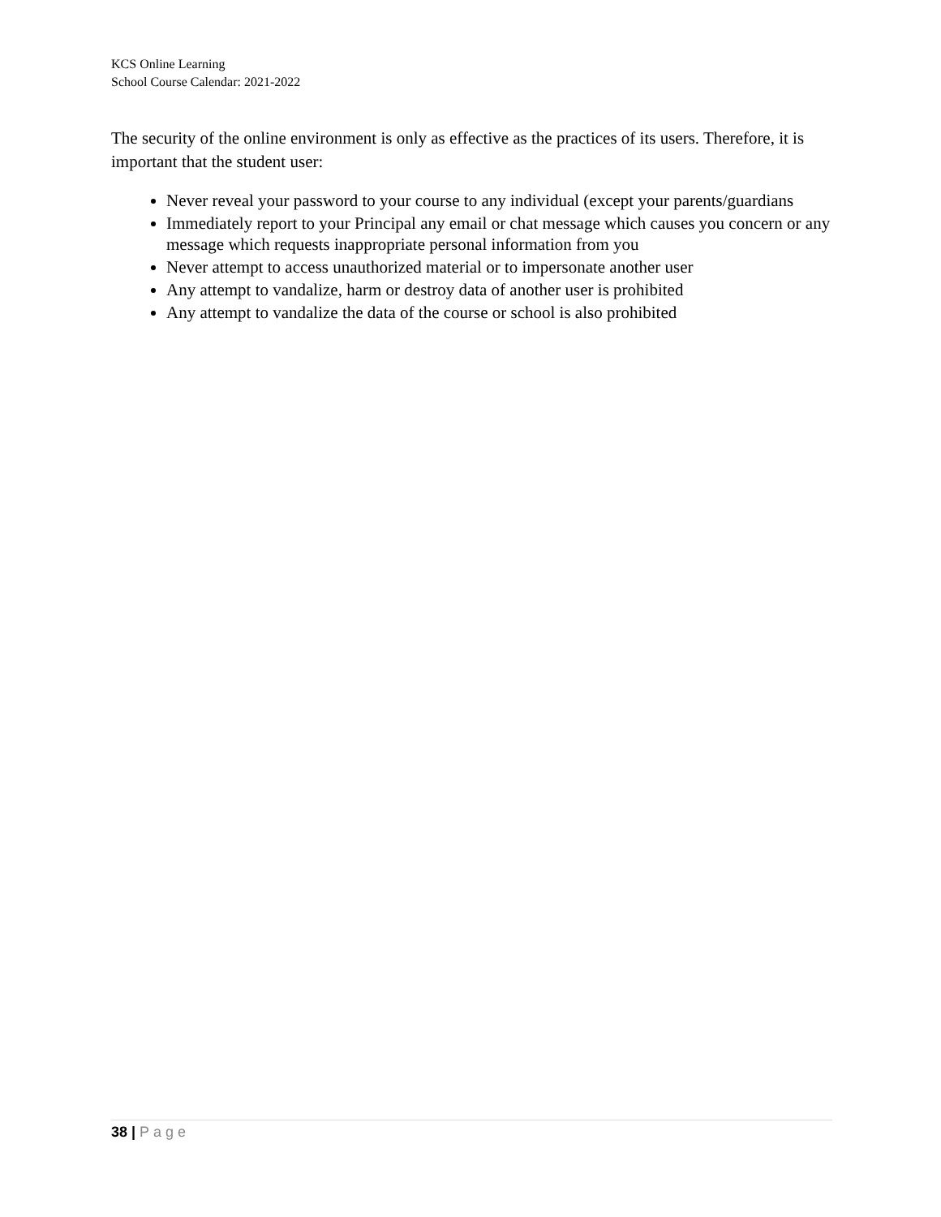KCS Online Learning
School Course Calendar: 2021-2022
The security of the online environment is only as effective as the practices of its users. Therefore, it is important that the student user:
Never reveal your password to your course to any individual (except your parents/guardians
Immediately report to your Principal any email or chat message which causes you concern or any message which requests inappropriate personal information from you
Never attempt to access unauthorized material or to impersonate another user
Any attempt to vandalize, harm or destroy data of another user is prohibited
Any attempt to vandalize the data of the course or school is also prohibited
38 | Page